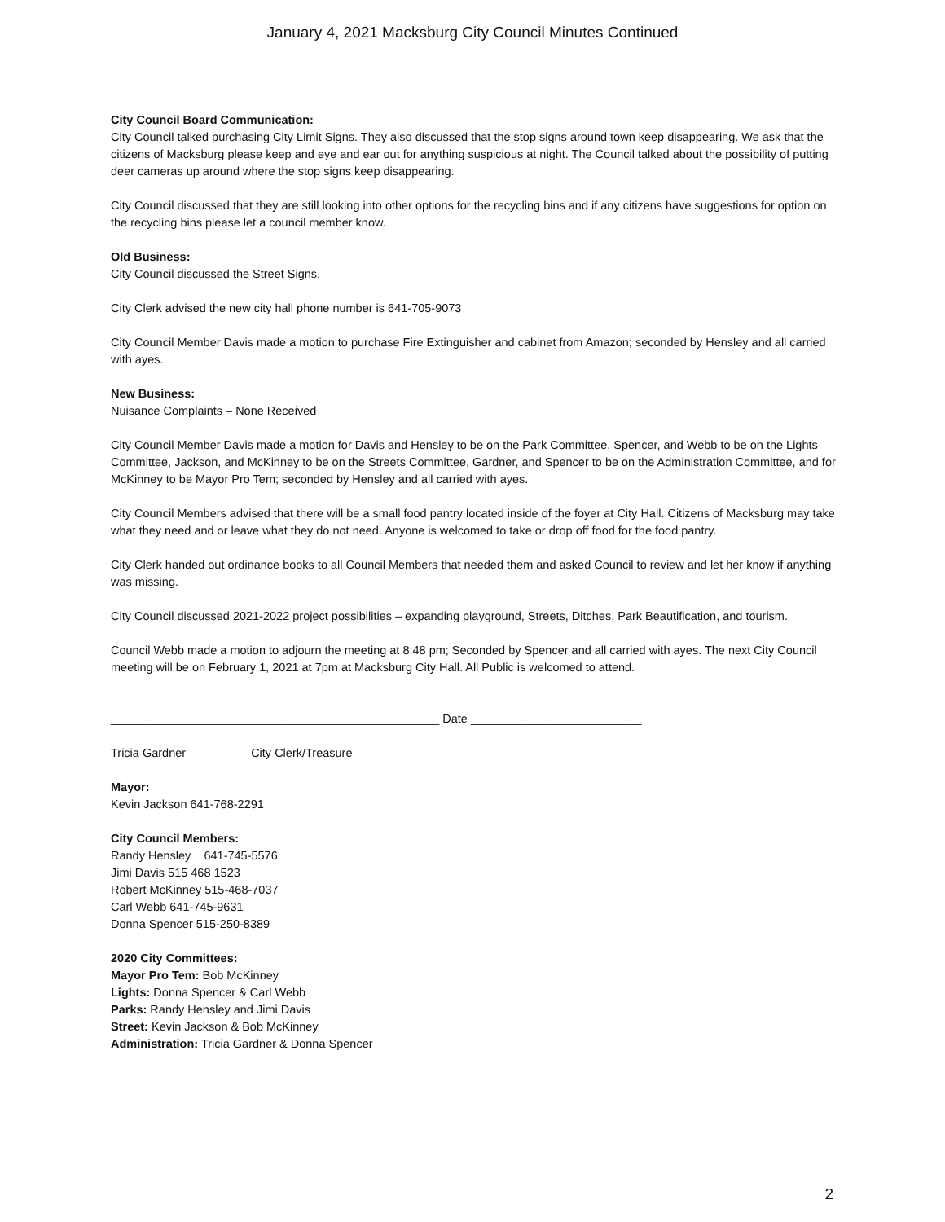January 4, 2021 Macksburg City Council Minutes Continued
City Council Board Communication:
City Council talked purchasing City Limit Signs. They also discussed that the stop signs around town keep disappearing. We ask that the citizens of Macksburg please keep and eye and ear out for anything suspicious at night. The Council talked about the possibility of putting deer cameras up around where the stop signs keep disappearing.
City Council discussed that they are still looking into other options for the recycling bins and if any citizens have suggestions for option on the recycling bins please let a council member know.
Old Business:
City Council discussed the Street Signs.
City Clerk advised the new city hall phone number is 641-705-9073
City Council Member Davis made a motion to purchase Fire Extinguisher and cabinet from Amazon; seconded by Hensley and all carried with ayes.
New Business:
Nuisance Complaints – None Received
City Council Member Davis made a motion for Davis and Hensley to be on the Park Committee, Spencer, and Webb to be on the Lights Committee, Jackson, and McKinney to be on the Streets Committee, Gardner, and Spencer to be on the Administration Committee, and for McKinney to be Mayor Pro Tem; seconded by Hensley and all carried with ayes.
City Council Members advised that there will be a small food pantry located inside of the foyer at City Hall. Citizens of Macksburg may take what they need and or leave what they do not need. Anyone is welcomed to take or drop off food for the food pantry.
City Clerk handed out ordinance books to all Council Members that needed them and asked Council to review and let her know if anything was missing.
City Council discussed 2021-2022 project possibilities – expanding playground, Streets, Ditches, Park Beautification, and tourism.
Council Webb made a motion to adjourn the meeting at 8:48 pm; Seconded by Spencer and all carried with ayes. The next City Council meeting will be on February 1, 2021 at 7pm at Macksburg City Hall. All Public is welcomed to attend.
__________________________________________________ Date __________________________
Tricia Gardner City Clerk/Treasure
Mayor:
Kevin Jackson 641-768-2291
City Council Members:
Randy Hensley 641-745-5576
Jimi Davis 515 468 1523
Robert McKinney 515-468-7037
Carl Webb 641-745-9631
Donna Spencer 515-250-8389
2020 City Committees:
Mayor Pro Tem: Bob McKinney
Lights: Donna Spencer & Carl Webb
Parks: Randy Hensley and Jimi Davis
Street: Kevin Jackson & Bob McKinney
Administration: Tricia Gardner & Donna Spencer
2